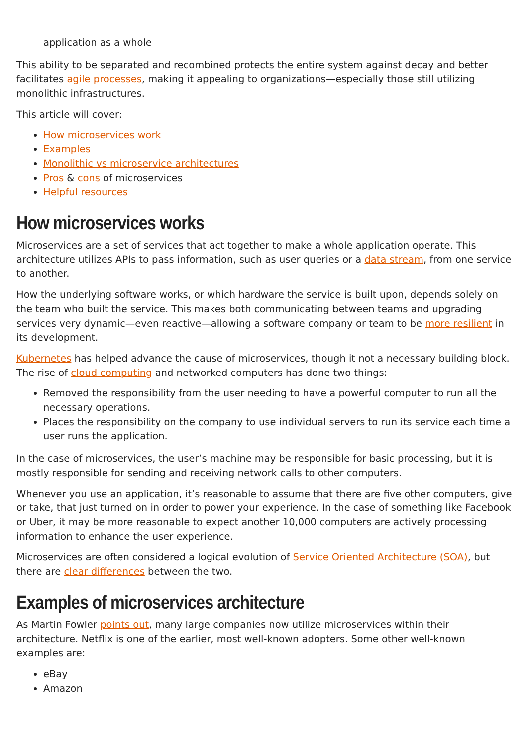application as a whole
This ability to be separated and recombined protects the entire system against decay and better facilitates agile processes, making it appealing to organizations—especially those still utilizing monolithic infrastructures.
This article will cover:
How microservices work
Examples
Monolithic vs microservice architectures
Pros & cons of microservices
Helpful resources
How microservices works
Microservices are a set of services that act together to make a whole application operate. This architecture utilizes APIs to pass information, such as user queries or a data stream, from one service to another.
How the underlying software works, or which hardware the service is built upon, depends solely on the team who built the service. This makes both communicating between teams and upgrading services very dynamic—even reactive—allowing a software company or team to be more resilient in its development.
Kubernetes has helped advance the cause of microservices, though it not a necessary building block. The rise of cloud computing and networked computers has done two things:
Removed the responsibility from the user needing to have a powerful computer to run all the necessary operations.
Places the responsibility on the company to use individual servers to run its service each time a user runs the application.
In the case of microservices, the user’s machine may be responsible for basic processing, but it is mostly responsible for sending and receiving network calls to other computers.
Whenever you use an application, it’s reasonable to assume that there are five other computers, give or take, that just turned on in order to power your experience. In the case of something like Facebook or Uber, it may be more reasonable to expect another 10,000 computers are actively processing information to enhance the user experience.
Microservices are often considered a logical evolution of Service Oriented Architecture (SOA), but there are clear differences between the two.
Examples of microservices architecture
As Martin Fowler points out, many large companies now utilize microservices within their architecture. Netflix is one of the earlier, most well-known adopters. Some other well-known examples are:
eBay
Amazon